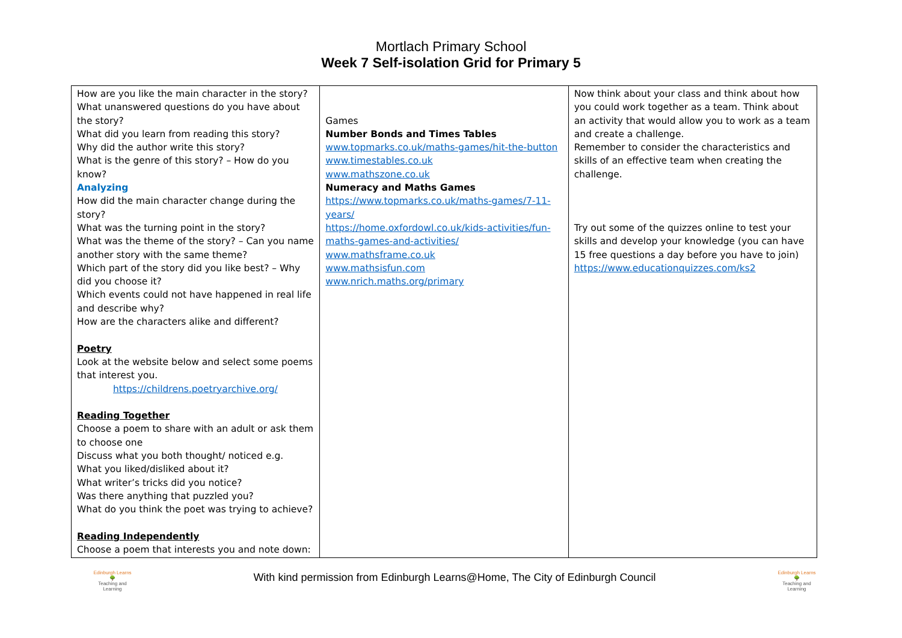Mortlach Primary School
Week 7 Self-isolation Grid for Primary 5
| How are you like the main character in the story? What unanswered questions do you have about the story? What did you learn from reading this story? Why did the author write this story? What is the genre of this story? – How do you know? Analyzing How did the main character change during the story? What was the turning point in the story? What was the theme of the story? – Can you name another story with the same theme? Which part of the story did you like best? – Why did you choose it? Which events could not have happened in real life and describe why? How are the characters alike and different? Poetry Look at the website below and select some poems that interest you. https://childrens.poetryarchive.org/ Reading Together Choose a poem to share with an adult or ask them to choose one Discuss what you both thought/ noticed e.g. What you liked/disliked about it? What writer’s tricks did you notice? Was there anything that puzzled you? What do you think the poet was trying to achieve? Reading Independently Choose a poem that interests you and note down: | Games Number Bonds and Times Tables www.topmarks.co.uk/maths-games/hit-the-button www.timestables.co.uk www.mathszone.co.uk Numeracy and Maths Games https://www.topmarks.co.uk/maths-games/7-11-years/ https://home.oxfordowl.co.uk/kids-activities/fun-maths-games-and-activities/ www.mathsframe.co.uk www.mathsisfun.com www.nrich.maths.org/primary | Now think about your class and think about how you could work together as a team. Think about an activity that would allow you to work as a team and create a challenge. Remember to consider the characteristics and skills of an effective team when creating the challenge. Try out some of the quizzes online to test your skills and develop your knowledge (you can have 15 free questions a day before you have to join) https://www.educationquizzes.com/ks2 |
Edinburgh Learns
🌳
Teaching and Learning
With kind permission from Edinburgh Learns@Home, The City of Edinburgh Council
Edinburgh Learns
🌳
Teaching and Learning